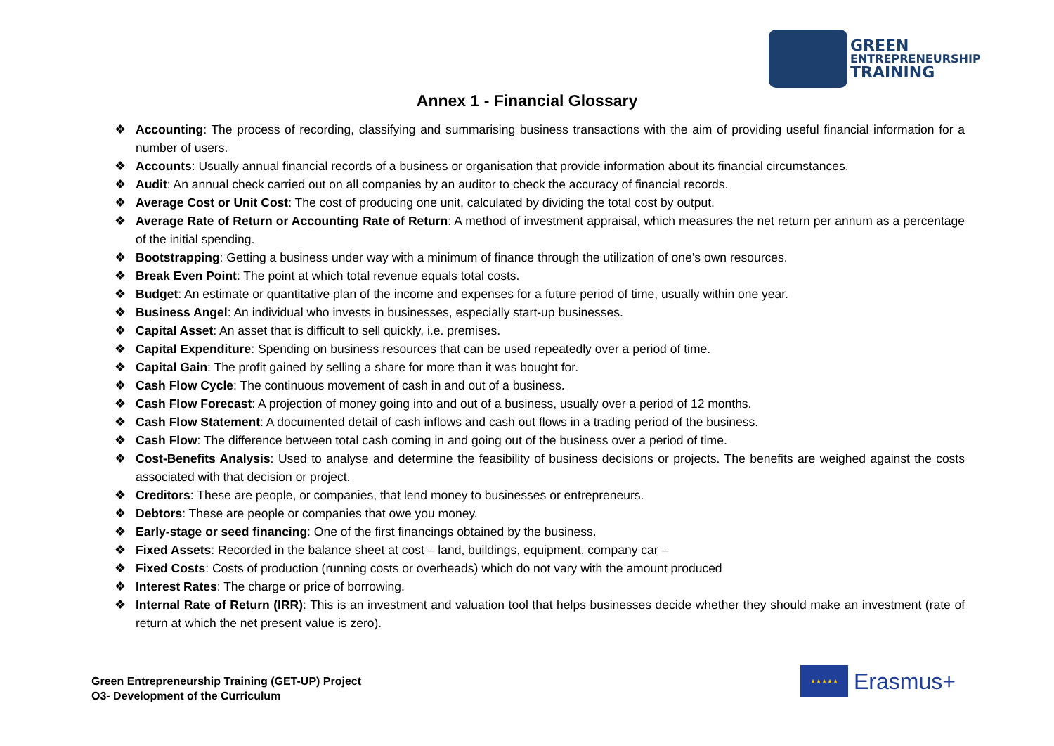GREEN
ENTREPRENEURSHIP
TRAINING
Annex 1 - Financial Glossary
❖ Accounting: The process of recording, classifying and summarising business transactions with the aim of providing useful financial information for a number of users.
❖ Accounts: Usually annual financial records of a business or organisation that provide information about its financial circumstances.
❖ Audit: An annual check carried out on all companies by an auditor to check the accuracy of financial records.
❖ Average Cost or Unit Cost: The cost of producing one unit, calculated by dividing the total cost by output.
❖ Average Rate of Return or Accounting Rate of Return: A method of investment appraisal, which measures the net return per annum as a percentage of the initial spending.
❖ Bootstrapping: Getting a business under way with a minimum of finance through the utilization of one’s own resources.
❖ Break Even Point: The point at which total revenue equals total costs.
❖ Budget: An estimate or quantitative plan of the income and expenses for a future period of time, usually within one year.
❖ Business Angel: An individual who invests in businesses, especially start-up businesses.
❖ Capital Asset: An asset that is difficult to sell quickly, i.e. premises.
❖ Capital Expenditure: Spending on business resources that can be used repeatedly over a period of time.
❖ Capital Gain: The profit gained by selling a share for more than it was bought for.
❖ Cash Flow Cycle: The continuous movement of cash in and out of a business.
❖ Cash Flow Forecast: A projection of money going into and out of a business, usually over a period of 12 months.
❖ Cash Flow Statement: A documented detail of cash inflows and cash out flows in a trading period of the business.
❖ Cash Flow: The difference between total cash coming in and going out of the business over a period of time.
❖ Cost-Benefits Analysis: Used to analyse and determine the feasibility of business decisions or projects. The benefits are weighed against the costs associated with that decision or project.
❖ Creditors: These are people, or companies, that lend money to businesses or entrepreneurs.
❖ Debtors: These are people or companies that owe you money.
❖ Early-stage or seed financing: One of the first financings obtained by the business.
❖ Fixed Assets: Recorded in the balance sheet at cost – land, buildings, equipment, company car –
❖ Fixed Costs: Costs of production (running costs or overheads) which do not vary with the amount produced
❖ Interest Rates: The charge or price of borrowing.
❖ Internal Rate of Return (IRR): This is an investment and valuation tool that helps businesses decide whether they should make an investment (rate of return at which the net present value is zero).
Green Entrepreneurship Training (GET-UP) Project
O3- Development of the Curriculum
★★★★★
Erasmus+